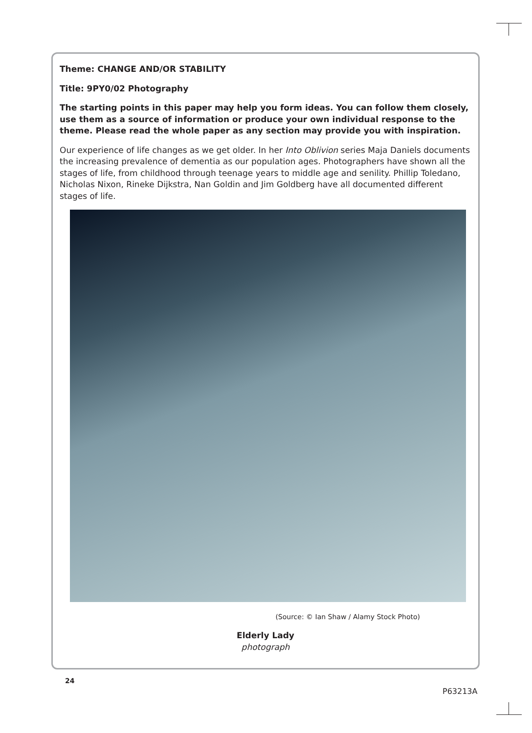Theme: CHANGE AND/OR STABILITY
Title: 9PY0/02 Photography
The starting points in this paper may help you form ideas. You can follow them closely, use them as a source of information or produce your own individual response to the theme. Please read the whole paper as any section may provide you with inspiration.
Our experience of life changes as we get older. In her Into Oblivion series Maja Daniels documents the increasing prevalence of dementia as our population ages. Photographers have shown all the stages of life, from childhood through teenage years to middle age and senility. Phillip Toledano, Nicholas Nixon, Rineke Dijkstra, Nan Goldin and Jim Goldberg have all documented different stages of life.
(Source: © Ian Shaw / Alamy Stock Photo)
Elderly Lady
photograph
24
P63213A